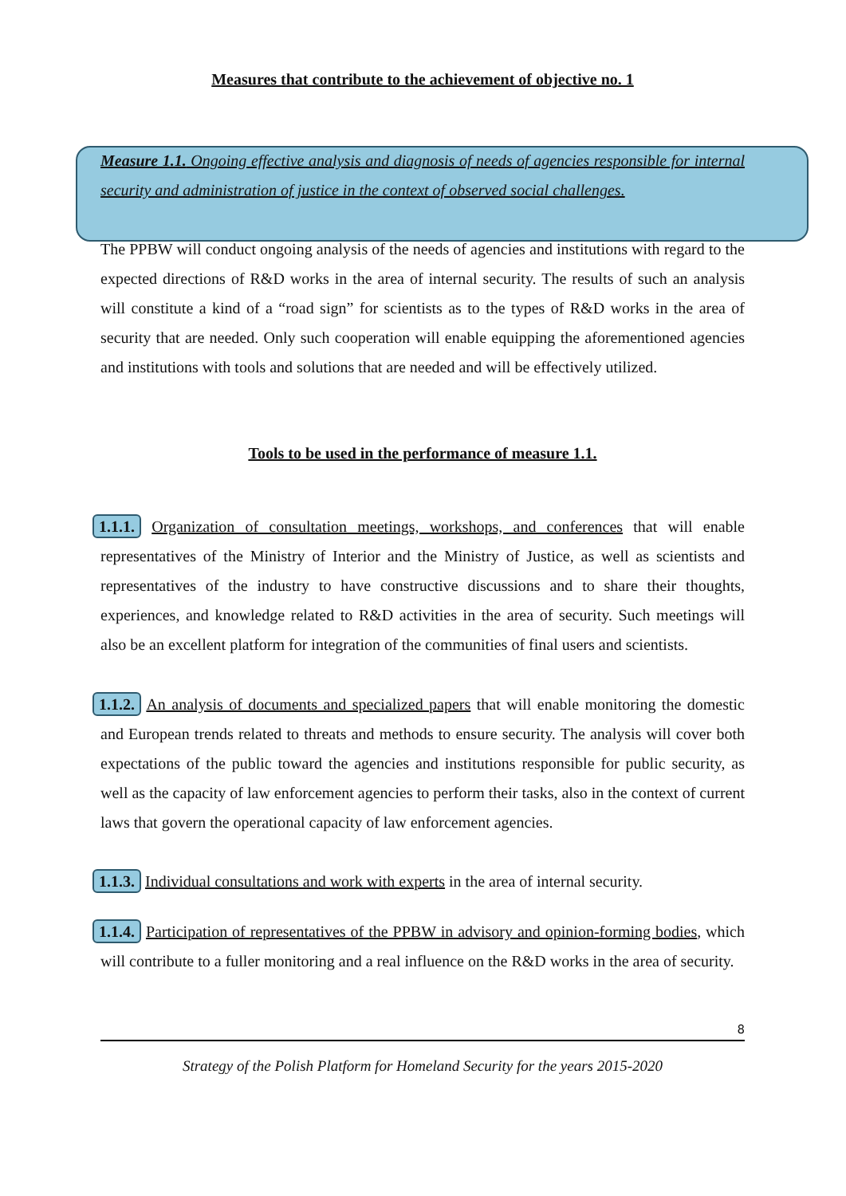Measures that contribute to the achievement of objective no. 1
Measure 1.1. Ongoing effective analysis and diagnosis of needs of agencies responsible for internal security and administration of justice in the context of observed social challenges.
The PPBW will conduct ongoing analysis of the needs of agencies and institutions with regard to the expected directions of R&D works in the area of internal security. The results of such an analysis will constitute a kind of a “road sign” for scientists as to the types of R&D works in the area of security that are needed. Only such cooperation will enable equipping the aforementioned agencies and institutions with tools and solutions that are needed and will be effectively utilized.
Tools to be used in the performance of measure 1.1.
1.1.1. Organization of consultation meetings, workshops, and conferences that will enable representatives of the Ministry of Interior and the Ministry of Justice, as well as scientists and representatives of the industry to have constructive discussions and to share their thoughts, experiences, and knowledge related to R&D activities in the area of security. Such meetings will also be an excellent platform for integration of the communities of final users and scientists.
1.1.2. An analysis of documents and specialized papers that will enable monitoring the domestic and European trends related to threats and methods to ensure security. The analysis will cover both expectations of the public toward the agencies and institutions responsible for public security, as well as the capacity of law enforcement agencies to perform their tasks, also in the context of current laws that govern the operational capacity of law enforcement agencies.
1.1.3. Individual consultations and work with experts in the area of internal security.
1.1.4. Participation of representatives of the PPBW in advisory and opinion-forming bodies, which will contribute to a fuller monitoring and a real influence on the R&D works in the area of security.
8
Strategy of the Polish Platform for Homeland Security for the years 2015-2020